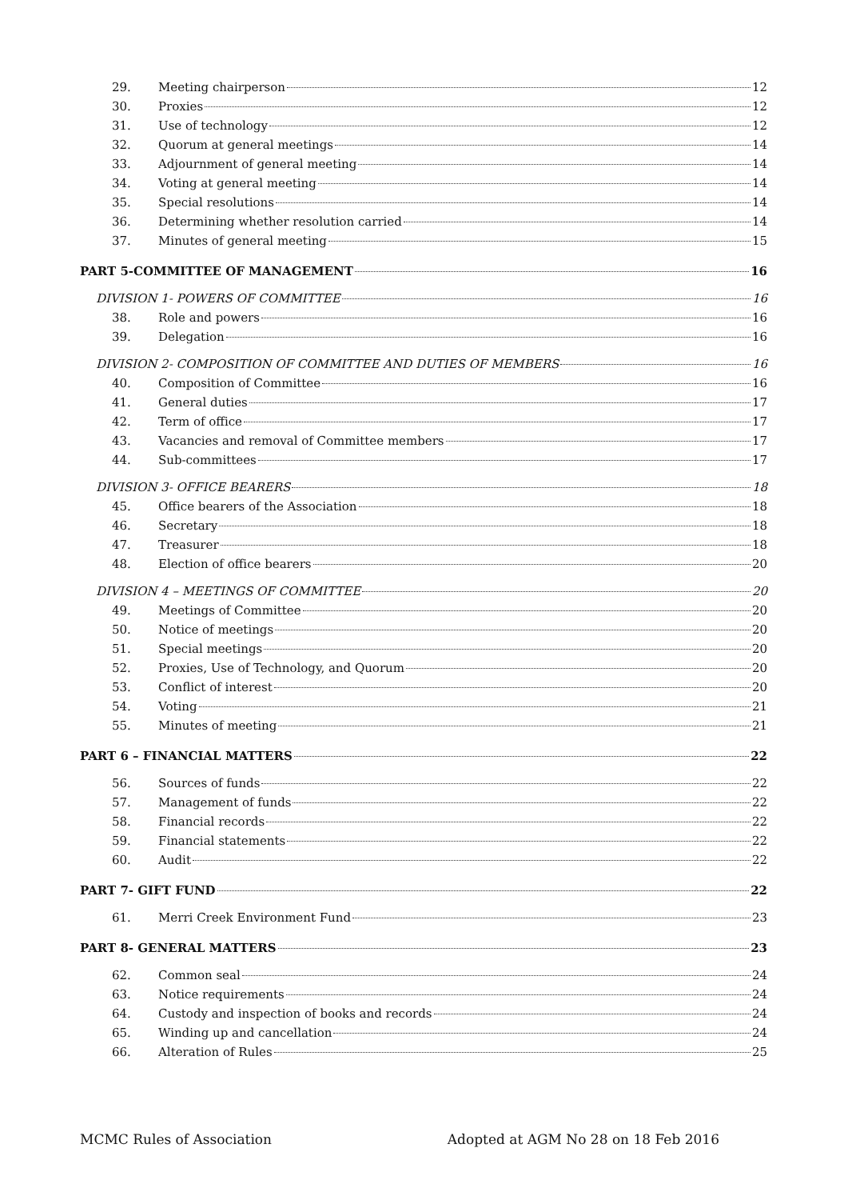29. Meeting chairperson 12
30. Proxies 12
31. Use of technology 12
32. Quorum at general meetings 14
33. Adjournment of general meeting 14
34. Voting at general meeting 14
35. Special resolutions 14
36. Determining whether resolution carried 14
37. Minutes of general meeting 15
PART 5-COMMITTEE OF MANAGEMENT 16
DIVISION 1- POWERS OF COMMITTEE 16
38. Role and powers 16
39. Delegation 16
DIVISION 2- COMPOSITION OF COMMITTEE AND DUTIES OF MEMBERS 16
40. Composition of Committee 16
41. General duties 17
42. Term of office 17
43. Vacancies and removal of Committee members 17
44. Sub-committees 17
DIVISION 3- OFFICE BEARERS 18
45. Office bearers of the Association 18
46. Secretary 18
47. Treasurer 18
48. Election of office bearers 20
DIVISION 4 – MEETINGS OF COMMITTEE 20
49. Meetings of Committee 20
50. Notice of meetings 20
51. Special meetings 20
52. Proxies, Use of Technology, and Quorum 20
53. Conflict of interest 20
54. Voting 21
55. Minutes of meeting 21
PART 6 – FINANCIAL MATTERS 22
56. Sources of funds 22
57. Management of funds 22
58. Financial records 22
59. Financial statements 22
60. Audit 22
PART 7- GIFT FUND 22
61. Merri Creek Environment Fund 23
PART 8- GENERAL MATTERS 23
62. Common seal 24
63. Notice requirements 24
64. Custody and inspection of books and records 24
65. Winding up and cancellation 24
66. Alteration of Rules 25
MCMC Rules of Association Adopted at AGM No 28 on 18 Feb 2016